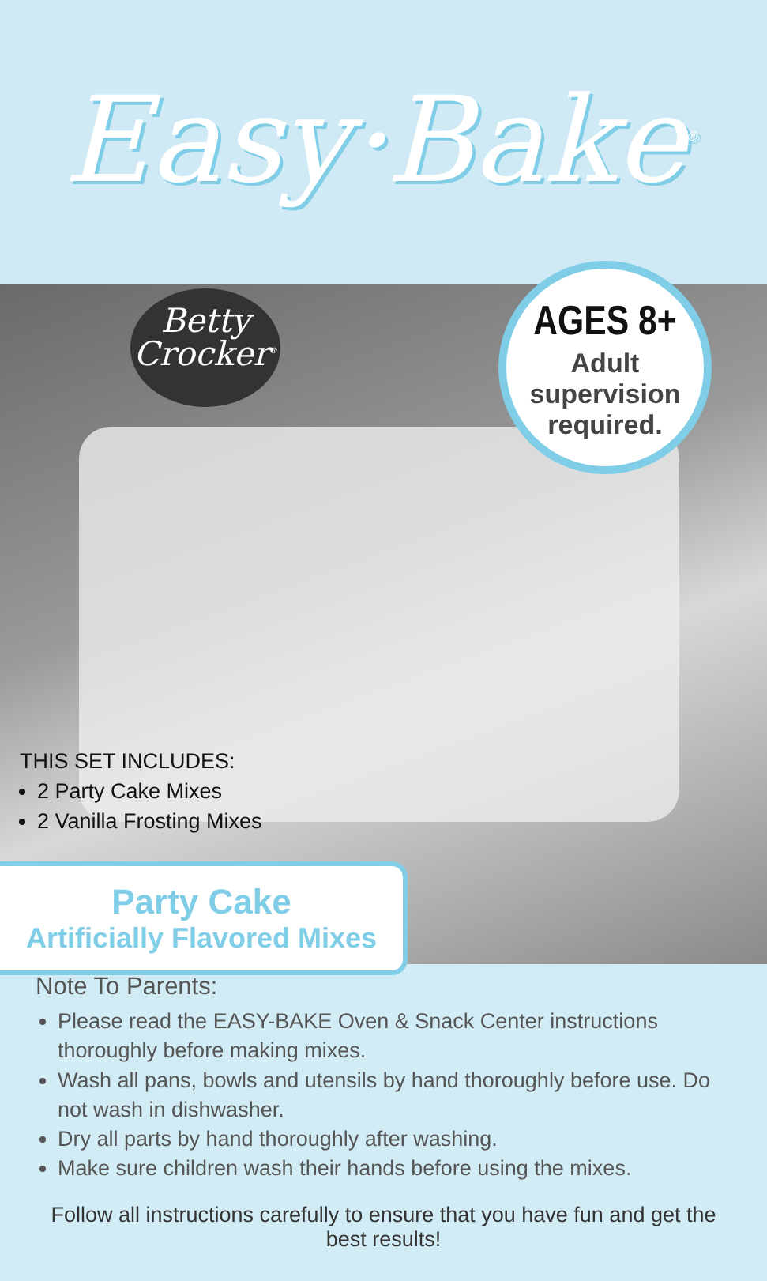Easy·Bake<sup>®</sup>
Betty
Crocker<sup>®</sup>
AGES 8+
Adult
supervision
required.
THIS SET INCLUDES:
2 Party Cake Mixes
2 Vanilla Frosting Mixes
Party Cake
Artificially Flavored Mixes
Note To Parents:
Please read the EASY-BAKE Oven & Snack Center instructions thoroughly before making mixes.
Wash all pans, bowls and utensils by hand thoroughly before use. Do not wash in dishwasher.
Dry all parts by hand thoroughly after washing.
Make sure children wash their hands before using the mixes.
Follow all instructions carefully to ensure that you have fun and get the best results!